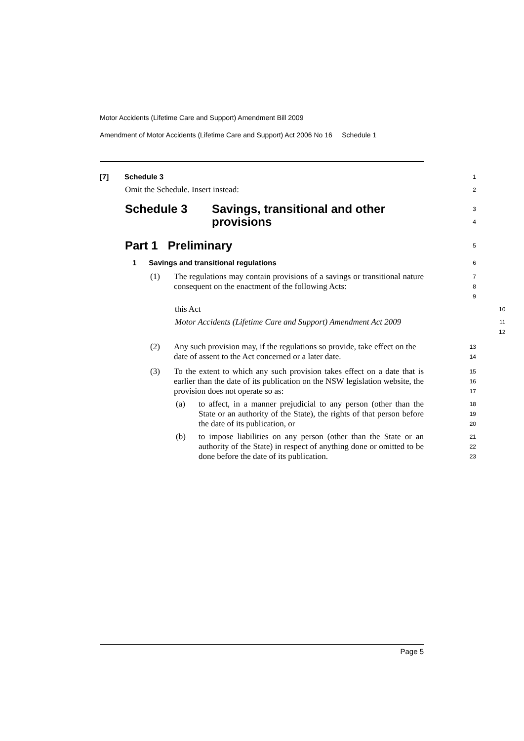Motor Accidents (Lifetime Care and Support) Amendment Bill 2009
Amendment of Motor Accidents (Lifetime Care and Support) Act 2006 No 16 Schedule 1
[7] Schedule 3
1
Omit the Schedule. Insert instead:
2
Schedule 3 Savings, transitional and other
provisions
3
4
Part 1 Preliminary
5
1 Savings and transitional regulations
6
(1) The regulations may contain provisions of a savings or transitional nature consequent on the enactment of the following Acts:
7
8
9
this Act
10
Motor Accidents (Lifetime Care and Support) Amendment Act 2009
11
12
(2) Any such provision may, if the regulations so provide, take effect on the date of assent to the Act concerned or a later date.
13
14
(3) To the extent to which any such provision takes effect on a date that is earlier than the date of its publication on the NSW legislation website, the provision does not operate so as:
15
16
17
(a) to affect, in a manner prejudicial to any person (other than the State or an authority of the State), the rights of that person before the date of its publication, or
18
19
20
(b) to impose liabilities on any person (other than the State or an authority of the State) in respect of anything done or omitted to be done before the date of its publication.
21
22
23
Page 5